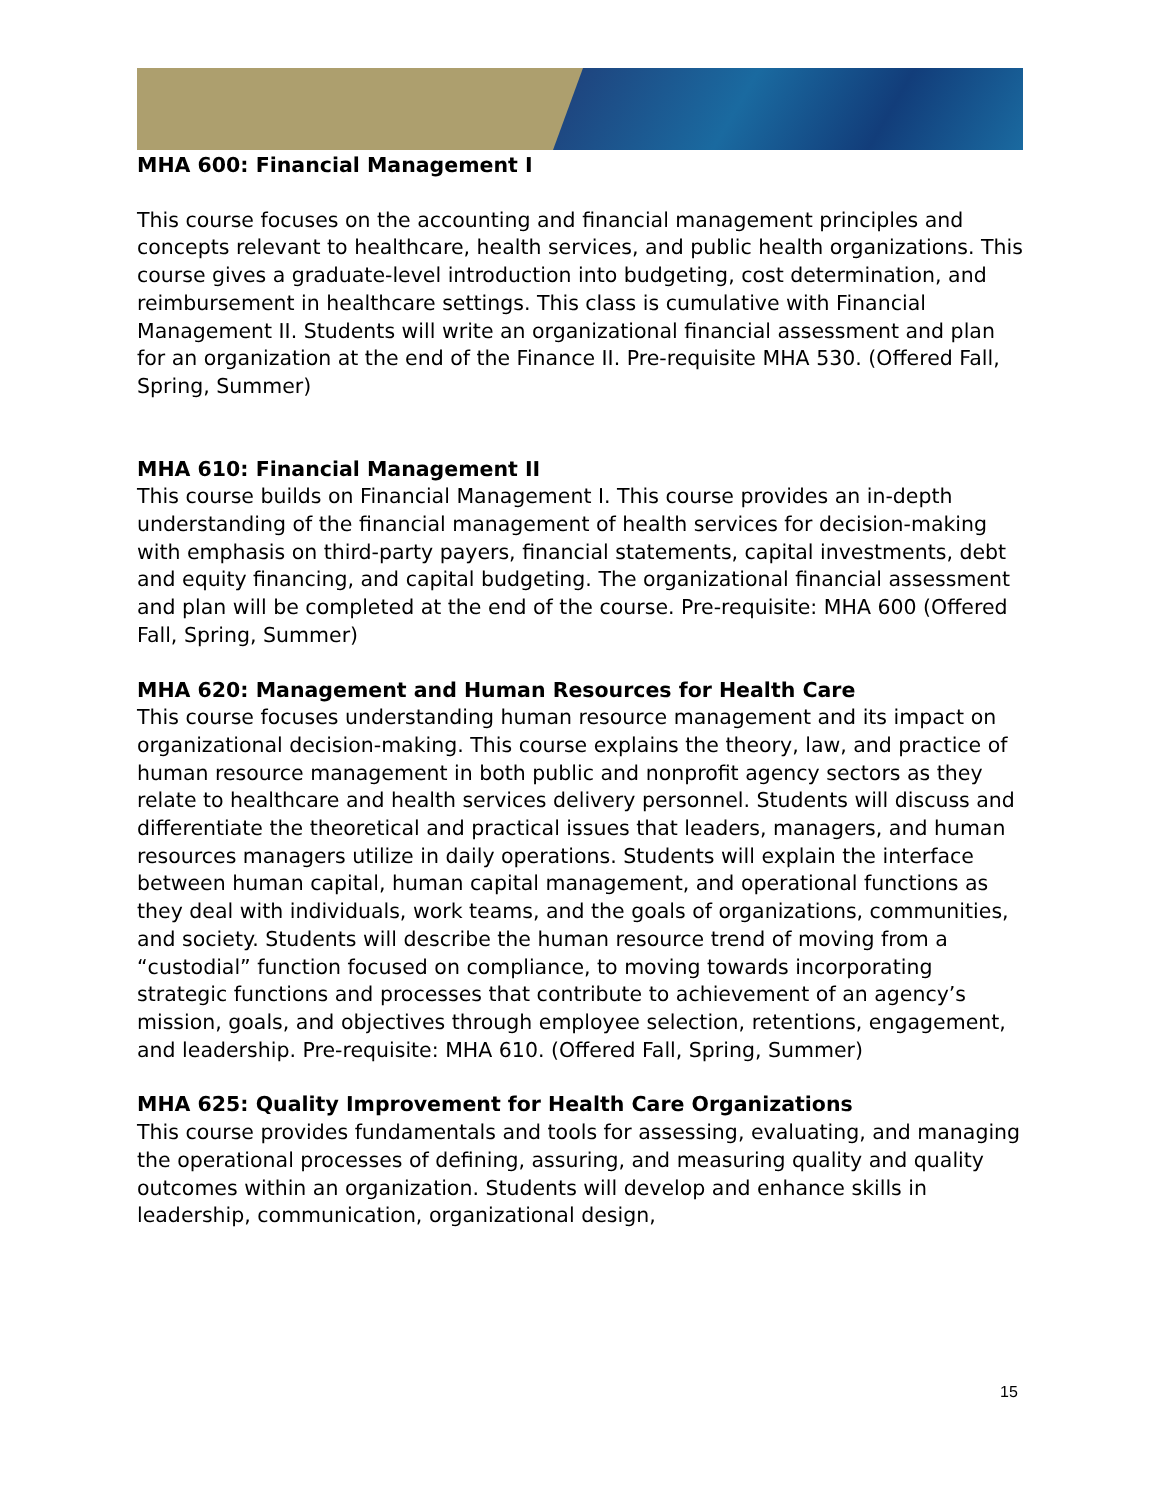MHA 600: Financial Management I
This course focuses on the accounting and financial management principles and concepts relevant to healthcare, health services, and public health organizations. This course gives a graduate-level introduction into budgeting, cost determination, and reimbursement in healthcare settings. This class is cumulative with Financial Management II. Students will write an organizational financial assessment and plan for an organization at the end of the Finance II. Pre-requisite MHA 530. (Offered Fall, Spring, Summer)
MHA 610: Financial Management II
This course builds on Financial Management I. This course provides an in-depth understanding of the financial management of health services for decision-making with emphasis on third-party payers, financial statements, capital investments, debt and equity financing, and capital budgeting. The organizational financial assessment and plan will be completed at the end of the course. Pre-requisite: MHA 600 (Offered Fall, Spring, Summer)
MHA 620: Management and Human Resources for Health Care
This course focuses understanding human resource management and its impact on organizational decision-making. This course explains the theory, law, and practice of human resource management in both public and nonprofit agency sectors as they relate to healthcare and health services delivery personnel. Students will discuss and differentiate the theoretical and practical issues that leaders, managers, and human resources managers utilize in daily operations. Students will explain the interface between human capital, human capital management, and operational functions as they deal with individuals, work teams, and the goals of organizations, communities, and society. Students will describe the human resource trend of moving from a “custodial” function focused on compliance, to moving towards incorporating strategic functions and processes that contribute to achievement of an agency’s mission, goals, and objectives through employee selection, retentions, engagement, and leadership. Pre-requisite: MHA 610. (Offered Fall, Spring, Summer)
MHA 625: Quality Improvement for Health Care Organizations
This course provides fundamentals and tools for assessing, evaluating, and managing the operational processes of defining, assuring, and measuring quality and quality outcomes within an organization. Students will develop and enhance skills in leadership, communication, organizational design,
15